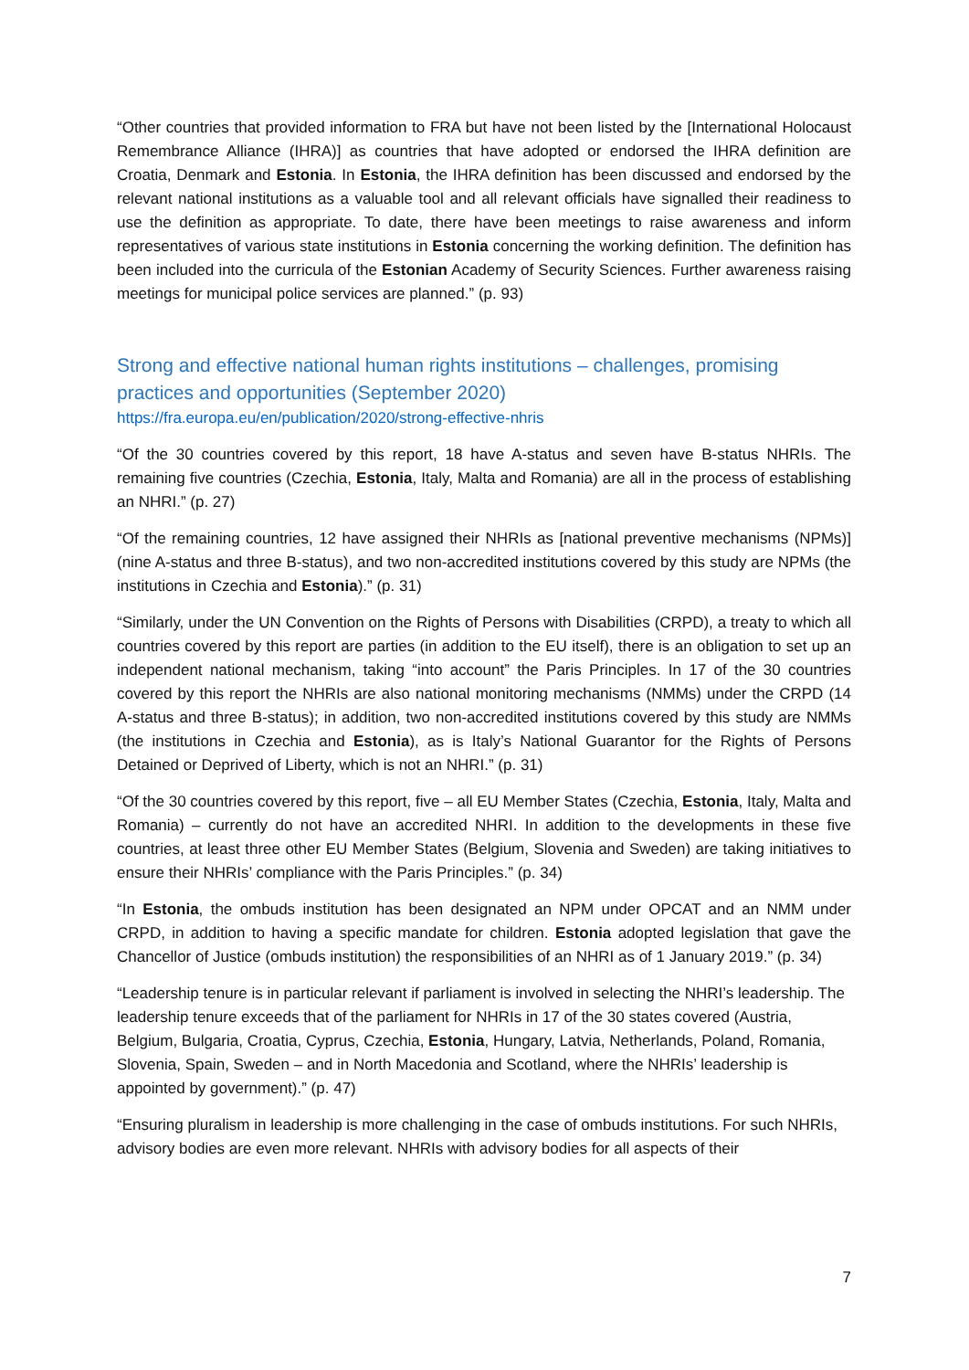“Other countries that provided information to FRA but have not been listed by the [International Holocaust Remembrance Alliance (IHRA)] as countries that have adopted or endorsed the IHRA definition are Croatia, Denmark and Estonia. In Estonia, the IHRA definition has been discussed and endorsed by the relevant national institutions as a valuable tool and all relevant officials have signalled their readiness to use the definition as appropriate. To date, there have been meetings to raise awareness and inform representatives of various state institutions in Estonia concerning the working definition. The definition has been included into the curricula of the Estonian Academy of Security Sciences. Further awareness raising meetings for municipal police services are planned.” (p. 93)
Strong and effective national human rights institutions – challenges, promising practices and opportunities (September 2020)
https://fra.europa.eu/en/publication/2020/strong-effective-nhris
“Of the 30 countries covered by this report, 18 have A-status and seven have B-status NHRIs. The remaining five countries (Czechia, Estonia, Italy, Malta and Romania) are all in the process of establishing an NHRI.” (p. 27)
“Of the remaining countries, 12 have assigned their NHRIs as [national preventive mechanisms (NPMs)] (nine A-status and three B-status), and two non-accredited institutions covered by this study are NPMs (the institutions in Czechia and Estonia).” (p. 31)
“Similarly, under the UN Convention on the Rights of Persons with Disabilities (CRPD), a treaty to which all countries covered by this report are parties (in addition to the EU itself), there is an obligation to set up an independent national mechanism, taking “into account” the Paris Principles. In 17 of the 30 countries covered by this report the NHRIs are also national monitoring mechanisms (NMMs) under the CRPD (14 A-status and three B-status); in addition, two non-accredited institutions covered by this study are NMMs (the institutions in Czechia and Estonia), as is Italy’s National Guarantor for the Rights of Persons Detained or Deprived of Liberty, which is not an NHRI.” (p. 31)
“Of the 30 countries covered by this report, five – all EU Member States (Czechia, Estonia, Italy, Malta and Romania) – currently do not have an accredited NHRI. In addition to the developments in these five countries, at least three other EU Member States (Belgium, Slovenia and Sweden) are taking initiatives to ensure their NHRIs’ compliance with the Paris Principles.” (p. 34)
“In Estonia, the ombuds institution has been designated an NPM under OPCAT and an NMM under CRPD, in addition to having a specific mandate for children. Estonia adopted legislation that gave the Chancellor of Justice (ombuds institution) the responsibilities of an NHRI as of 1 January 2019.” (p. 34)
“Leadership tenure is in particular relevant if parliament is involved in selecting the NHRI’s leadership. The leadership tenure exceeds that of the parliament for NHRIs in 17 of the 30 states covered (Austria, Belgium, Bulgaria, Croatia, Cyprus, Czechia, Estonia, Hungary, Latvia, Netherlands, Poland, Romania, Slovenia, Spain, Sweden – and in North Macedonia and Scotland, where the NHRIs’ leadership is appointed by government).” (p. 47)
“Ensuring pluralism in leadership is more challenging in the case of ombuds institutions. For such NHRIs, advisory bodies are even more relevant. NHRIs with advisory bodies for all aspects of their
7